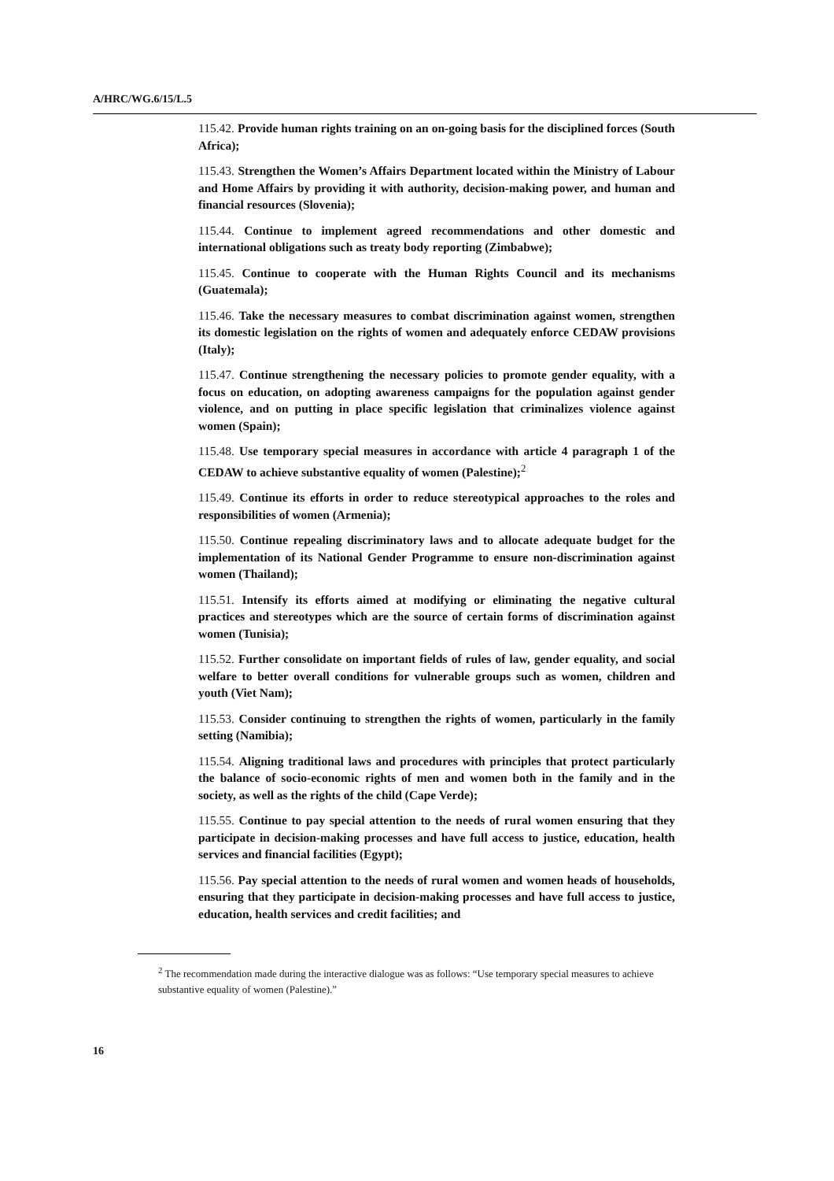A/HRC/WG.6/15/L.5
115.42. Provide human rights training on an on-going basis for the disciplined forces (South Africa);
115.43. Strengthen the Women’s Affairs Department located within the Ministry of Labour and Home Affairs by providing it with authority, decision-making power, and human and financial resources (Slovenia);
115.44. Continue to implement agreed recommendations and other domestic and international obligations such as treaty body reporting (Zimbabwe);
115.45. Continue to cooperate with the Human Rights Council and its mechanisms (Guatemala);
115.46. Take the necessary measures to combat discrimination against women, strengthen its domestic legislation on the rights of women and adequately enforce CEDAW provisions (Italy);
115.47. Continue strengthening the necessary policies to promote gender equality, with a focus on education, on adopting awareness campaigns for the population against gender violence, and on putting in place specific legislation that criminalizes violence against women (Spain);
115.48. Use temporary special measures in accordance with article 4 paragraph 1 of the CEDAW to achieve substantive equality of women (Palestine);<sup>2</sup>
115.49. Continue its efforts in order to reduce stereotypical approaches to the roles and responsibilities of women (Armenia);
115.50. Continue repealing discriminatory laws and to allocate adequate budget for the implementation of its National Gender Programme to ensure non-discrimination against women (Thailand);
115.51. Intensify its efforts aimed at modifying or eliminating the negative cultural practices and stereotypes which are the source of certain forms of discrimination against women (Tunisia);
115.52. Further consolidate on important fields of rules of law, gender equality, and social welfare to better overall conditions for vulnerable groups such as women, children and youth (Viet Nam);
115.53. Consider continuing to strengthen the rights of women, particularly in the family setting (Namibia);
115.54. Aligning traditional laws and procedures with principles that protect particularly the balance of socio-economic rights of men and women both in the family and in the society, as well as the rights of the child (Cape Verde);
115.55. Continue to pay special attention to the needs of rural women ensuring that they participate in decision-making processes and have full access to justice, education, health services and financial facilities (Egypt);
115.56. Pay special attention to the needs of rural women and women heads of households, ensuring that they participate in decision-making processes and have full access to justice, education, health services and credit facilities; and
<sup>2</sup> The recommendation made during the interactive dialogue was as follows: “Use temporary special measures to achieve substantive equality of women (Palestine).”
16